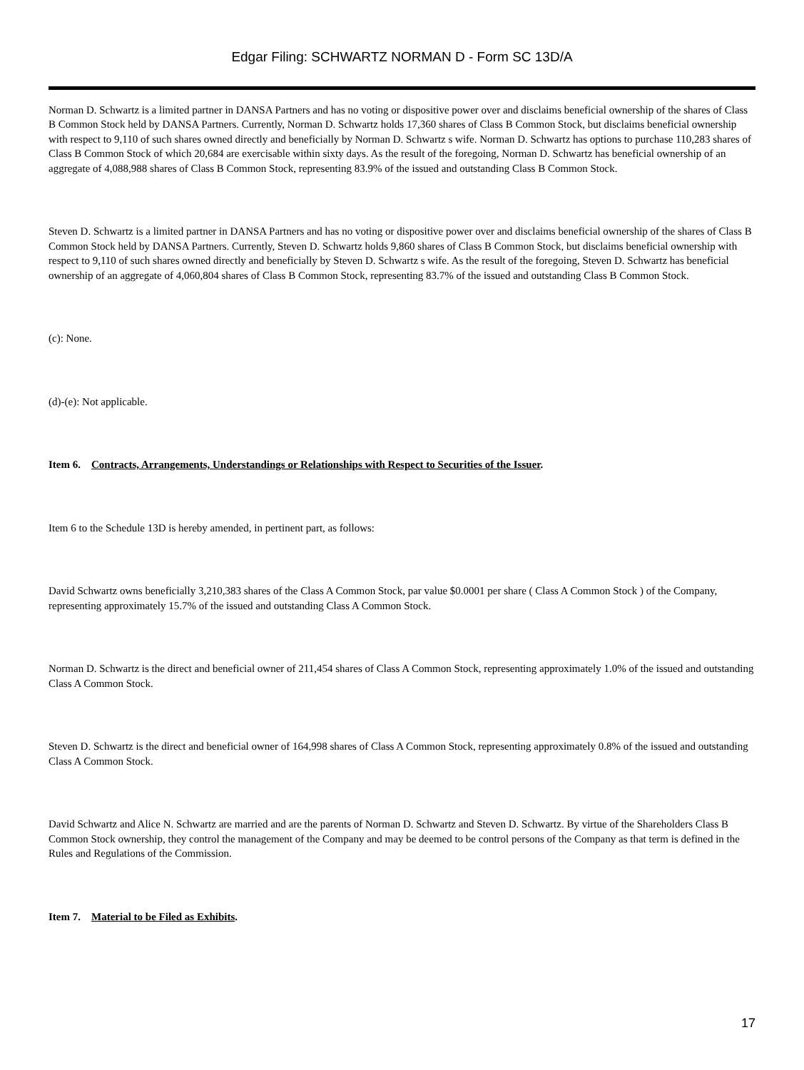Edgar Filing: SCHWARTZ NORMAN D - Form SC 13D/A
Norman D. Schwartz is a limited partner in DANSA Partners and has no voting or dispositive power over and disclaims beneficial ownership of the shares of Class B Common Stock held by DANSA Partners. Currently, Norman D. Schwartz holds 17,360 shares of Class B Common Stock, but disclaims beneficial ownership with respect to 9,110 of such shares owned directly and beneficially by Norman D. Schwartz s wife. Norman D. Schwartz has options to purchase 110,283 shares of Class B Common Stock of which 20,684 are exercisable within sixty days. As the result of the foregoing, Norman D. Schwartz has beneficial ownership of an aggregate of 4,088,988 shares of Class B Common Stock, representing 83.9% of the issued and outstanding Class B Common Stock.
Steven D. Schwartz is a limited partner in DANSA Partners and has no voting or dispositive power over and disclaims beneficial ownership of the shares of Class B Common Stock held by DANSA Partners. Currently, Steven D. Schwartz holds 9,860 shares of Class B Common Stock, but disclaims beneficial ownership with respect to 9,110 of such shares owned directly and beneficially by Steven D. Schwartz s wife. As the result of the foregoing, Steven D. Schwartz has beneficial ownership of an aggregate of 4,060,804 shares of Class B Common Stock, representing 83.7% of the issued and outstanding Class B Common Stock.
(c): None.
(d)-(e): Not applicable.
Item 6. Contracts, Arrangements, Understandings or Relationships with Respect to Securities of the Issuer.
Item 6 to the Schedule 13D is hereby amended, in pertinent part, as follows:
David Schwartz owns beneficially 3,210,383 shares of the Class A Common Stock, par value $0.0001 per share ( Class A Common Stock ) of the Company, representing approximately 15.7% of the issued and outstanding Class A Common Stock.
Norman D. Schwartz is the direct and beneficial owner of 211,454 shares of Class A Common Stock, representing approximately 1.0% of the issued and outstanding Class A Common Stock.
Steven D. Schwartz is the direct and beneficial owner of 164,998 shares of Class A Common Stock, representing approximately 0.8% of the issued and outstanding Class A Common Stock.
David Schwartz and Alice N. Schwartz are married and are the parents of Norman D. Schwartz and Steven D. Schwartz. By virtue of the Shareholders Class B Common Stock ownership, they control the management of the Company and may be deemed to be control persons of the Company as that term is defined in the Rules and Regulations of the Commission.
Item 7. Material to be Filed as Exhibits.
17